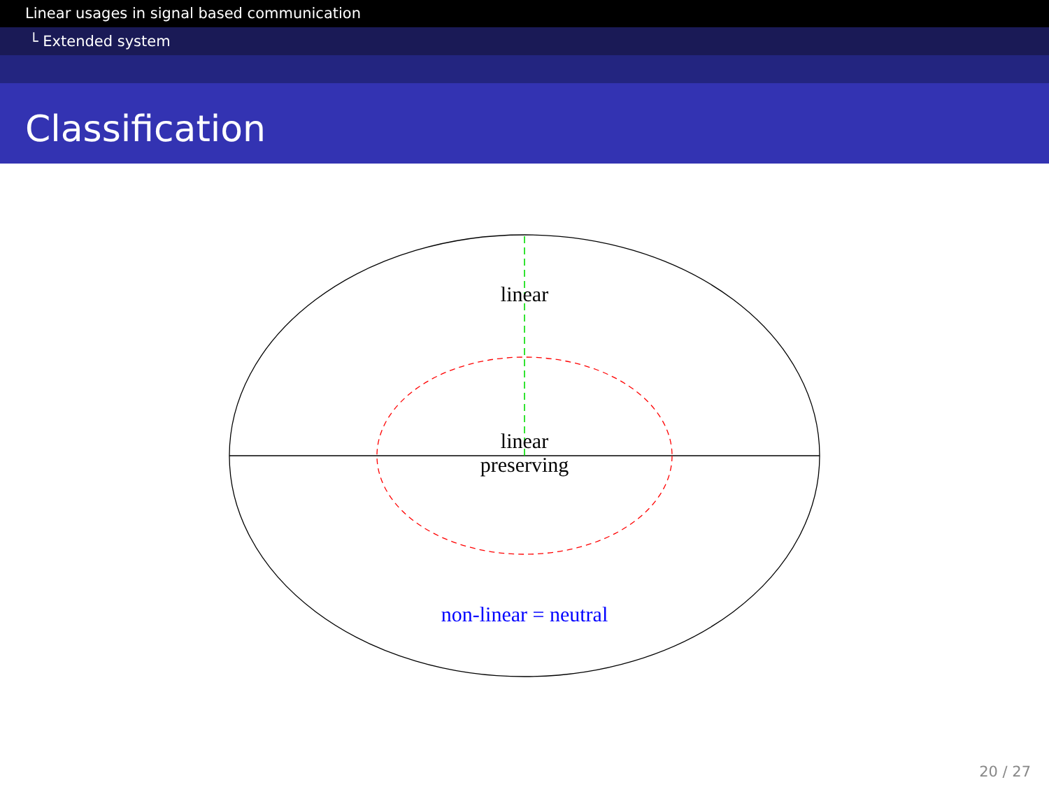Linear usages in signal based communication
└ Extended system
Classification
linear
linear
preserving
non-linear = neutral
20 / 27